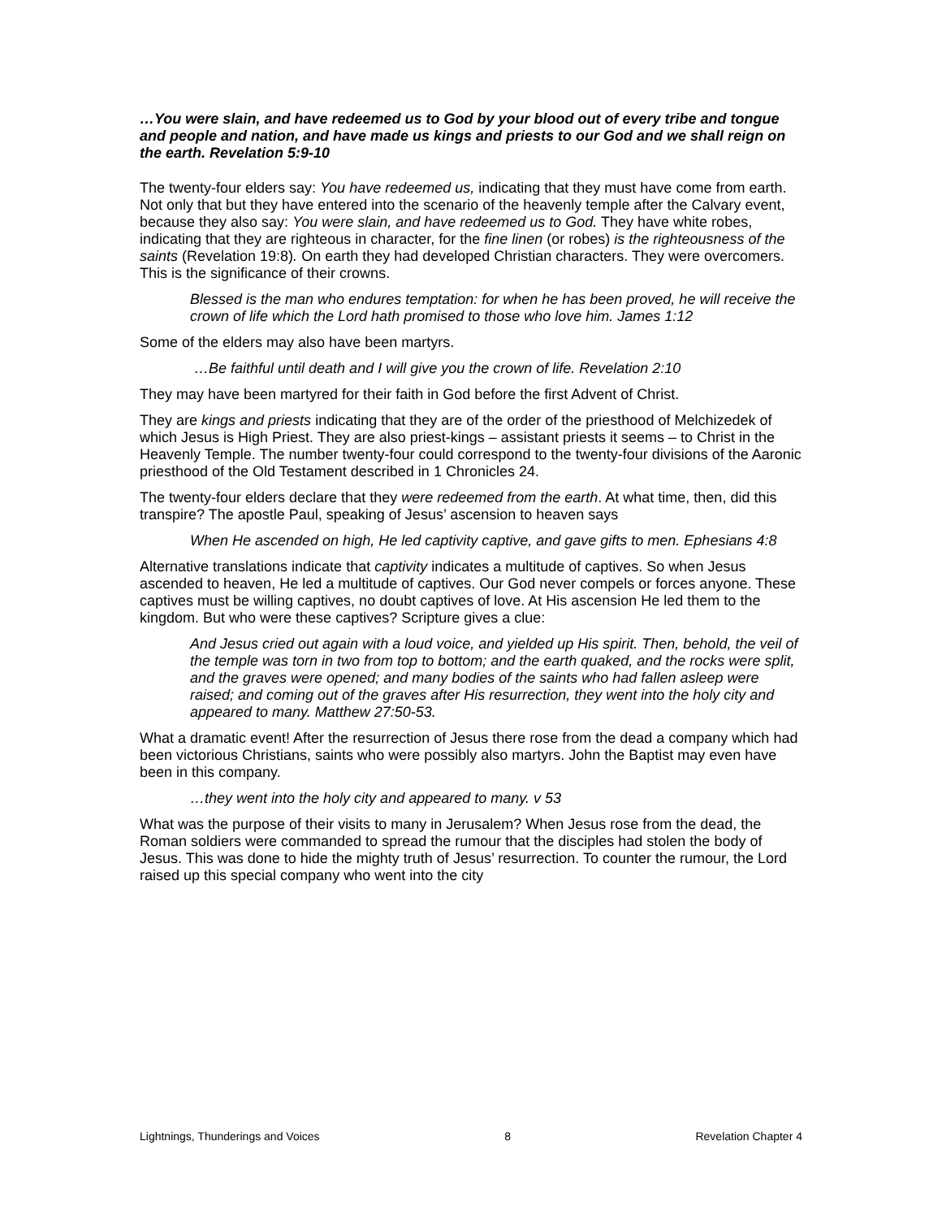…You were slain, and have redeemed us to God by your blood out of every tribe and tongue and people and nation, and have made us kings and priests to our God and we shall reign on the earth. Revelation 5:9-10
The twenty-four elders say: You have redeemed us, indicating that they must have come from earth. Not only that but they have entered into the scenario of the heavenly temple after the Calvary event, because they also say: You were slain, and have redeemed us to God. They have white robes, indicating that they are righteous in character, for the fine linen (or robes) is the righteousness of the saints (Revelation 19:8). On earth they had developed Christian characters. They were overcomers. This is the significance of their crowns.
Blessed is the man who endures temptation: for when he has been proved, he will receive the crown of life which the Lord hath promised to those who love him. James 1:12
Some of the elders may also have been martyrs.
…Be faithful until death and I will give you the crown of life. Revelation 2:10
They may have been martyred for their faith in God before the first Advent of Christ.
They are kings and priests indicating that they are of the order of the priesthood of Melchizedek of which Jesus is High Priest. They are also priest-kings – assistant priests it seems – to Christ in the Heavenly Temple. The number twenty-four could correspond to the twenty-four divisions of the Aaronic priesthood of the Old Testament described in 1 Chronicles 24.
The twenty-four elders declare that they were redeemed from the earth. At what time, then, did this transpire? The apostle Paul, speaking of Jesus’ ascension to heaven says
When He ascended on high, He led captivity captive, and gave gifts to men. Ephesians 4:8
Alternative translations indicate that captivity indicates a multitude of captives. So when Jesus ascended to heaven, He led a multitude of captives. Our God never compels or forces anyone. These captives must be willing captives, no doubt captives of love. At His ascension He led them to the kingdom. But who were these captives? Scripture gives a clue:
And Jesus cried out again with a loud voice, and yielded up His spirit. Then, behold, the veil of the temple was torn in two from top to bottom; and the earth quaked, and the rocks were split, and the graves were opened; and many bodies of the saints who had fallen asleep were raised; and coming out of the graves after His resurrection, they went into the holy city and appeared to many. Matthew 27:50-53.
What a dramatic event! After the resurrection of Jesus there rose from the dead a company which had been victorious Christians, saints who were possibly also martyrs. John the Baptist may even have been in this company.
…they went into the holy city and appeared to many. v 53
What was the purpose of their visits to many in Jerusalem? When Jesus rose from the dead, the Roman soldiers were commanded to spread the rumour that the disciples had stolen the body of Jesus. This was done to hide the mighty truth of Jesus’ resurrection. To counter the rumour, the Lord raised up this special company who went into the city
Lightnings, Thunderings and Voices 8 Revelation Chapter 4